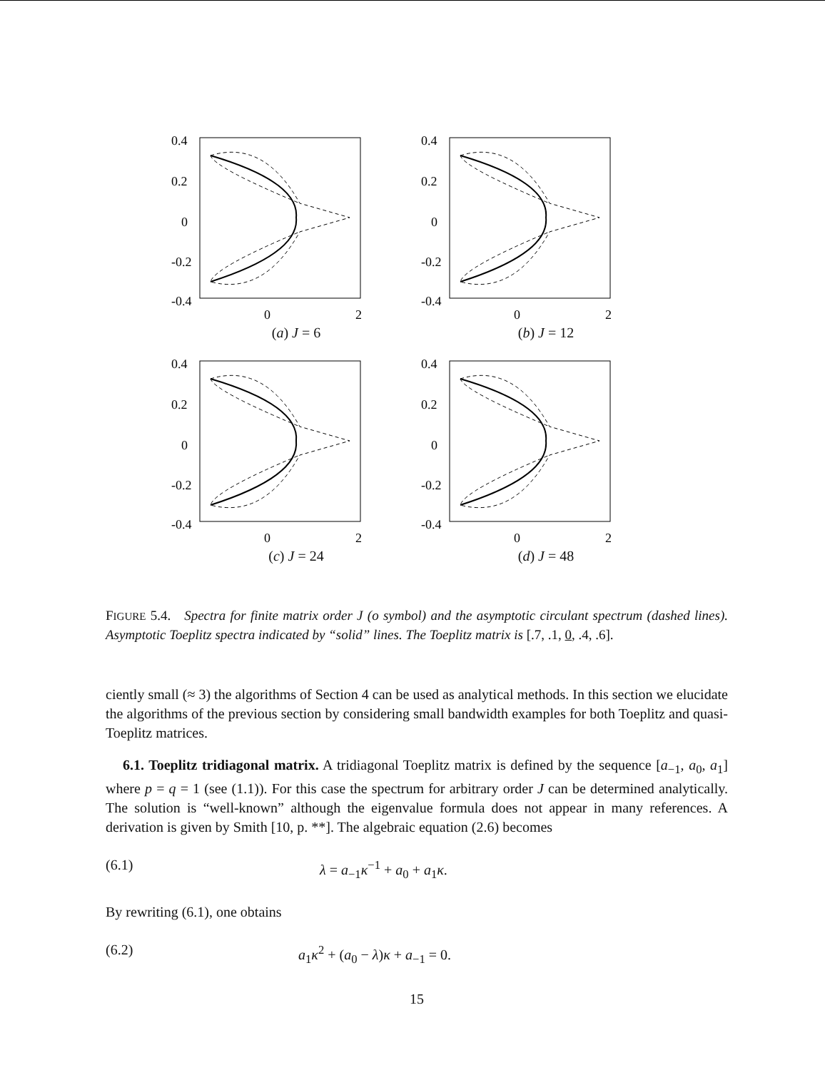0.4
0.2
0
-0.2
-0.4
0
2
(a) J = 6
0.4
0.2
0
-0.2
-0.4
0
2
(b) J = 12
0.4
0.2
0
-0.2
-0.4
0
2
(c) J = 24
0.4
0.2
0
-0.2
-0.4
0
2
(d) J = 48
FIGURE 5.4. Spectra for finite matrix order J (o symbol) and the asymptotic circulant spectrum (dashed lines). Asymptotic Toeplitz spectra indicated by “solid” lines. The Toeplitz matrix is [.7, .1, 0, .4, .6].
ciently small (≈ 3) the algorithms of Section 4 can be used as analytical methods. In this section we elucidate the algorithms of the previous section by considering small bandwidth examples for both Toeplitz and quasi-Toeplitz matrices.
6.1. Toeplitz tridiagonal matrix. A tridiagonal Toeplitz matrix is defined by the sequence [a<sub>−1</sub>, a<sub>0</sub>, a<sub>1</sub>] where p = q = 1 (see (1.1)). For this case the spectrum for arbitrary order J can be determined analytically. The solution is “well-known” although the eigenvalue formula does not appear in many references. A derivation is given by Smith [10, p. **]. The algebraic equation (2.6) becomes
(6.1) λ = a<sub>−1</sub>κ<sup>−1</sup> + a<sub>0</sub> + a<sub>1</sub>κ.
By rewriting (6.1), one obtains
(6.2) a<sub>1</sub>κ<sup>2</sup> + (a<sub>0</sub> − λ)κ + a<sub>−1</sub> = 0.
15